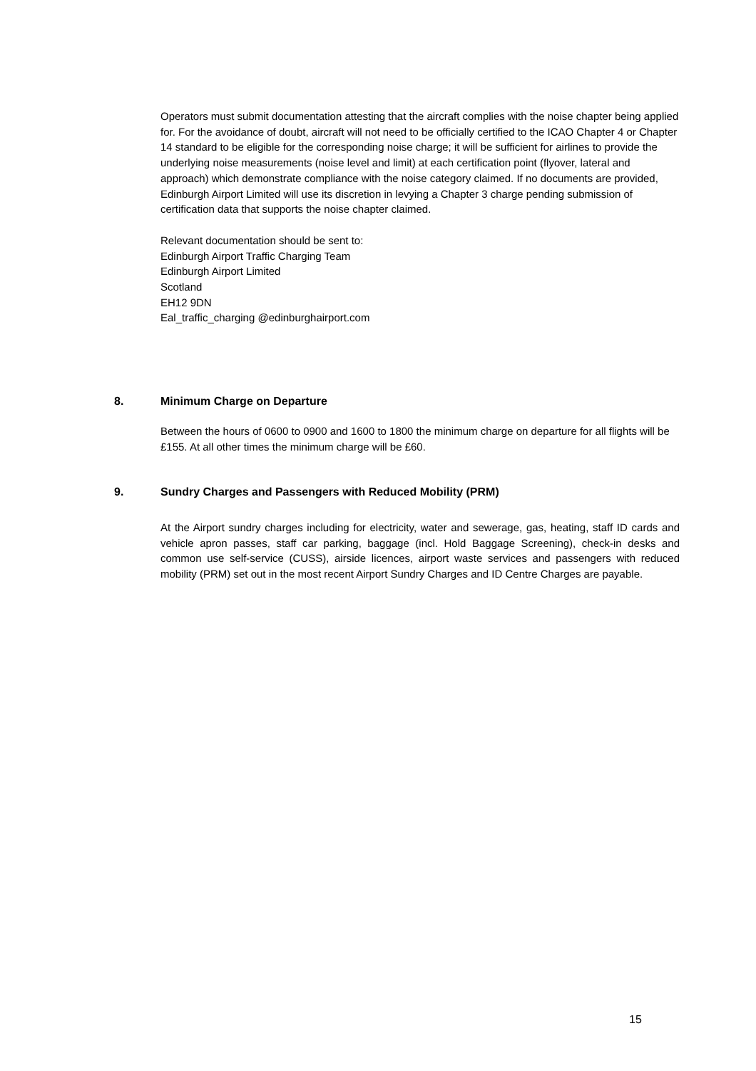Operators must submit documentation attesting that the aircraft complies with the noise chapter being applied for. For the avoidance of doubt, aircraft will not need to be officially certified to the ICAO Chapter 4 or Chapter 14 standard to be eligible for the corresponding noise charge; it will be sufficient for airlines to provide the underlying noise measurements (noise level and limit) at each certification point (flyover, lateral and approach) which demonstrate compliance with the noise category claimed. If no documents are provided, Edinburgh Airport Limited will use its discretion in levying a Chapter 3 charge pending submission of certification data that supports the noise chapter claimed.
Relevant documentation should be sent to:
Edinburgh Airport Traffic Charging Team
Edinburgh Airport Limited
Scotland
EH12 9DN
Eal_traffic_charging @edinburghairport.com
8. Minimum Charge on Departure
Between the hours of 0600 to 0900 and 1600 to 1800 the minimum charge on departure for all flights will be £155. At all other times the minimum charge will be £60.
9. Sundry Charges and Passengers with Reduced Mobility (PRM)
At the Airport sundry charges including for electricity, water and sewerage, gas, heating, staff ID cards and vehicle apron passes, staff car parking, baggage (incl. Hold Baggage Screening), check-in desks and common use self-service (CUSS), airside licences, airport waste services and passengers with reduced mobility (PRM) set out in the most recent Airport Sundry Charges and ID Centre Charges are payable.
15